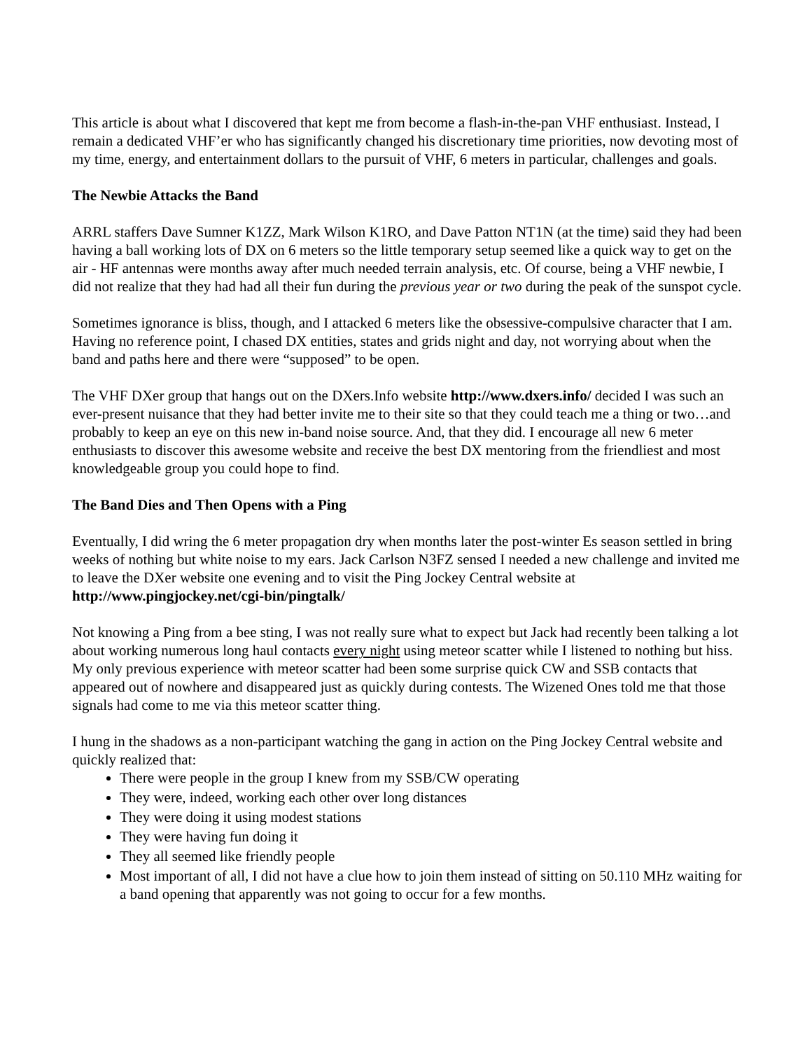This article is about what I discovered that kept me from become a flash-in-the-pan VHF enthusiast. Instead, I remain a dedicated VHF’er who has significantly changed his discretionary time priorities, now devoting most of my time, energy, and entertainment dollars to the pursuit of VHF, 6 meters in particular, challenges and goals.
The Newbie Attacks the Band
ARRL staffers Dave Sumner K1ZZ, Mark Wilson K1RO, and Dave Patton NT1N (at the time) said they had been having a ball working lots of DX on 6 meters so the little temporary setup seemed like a quick way to get on the air - HF antennas were months away after much needed terrain analysis, etc. Of course, being a VHF newbie, I did not realize that they had had all their fun during the previous year or two during the peak of the sunspot cycle.
Sometimes ignorance is bliss, though, and I attacked 6 meters like the obsessive-compulsive character that I am. Having no reference point, I chased DX entities, states and grids night and day, not worrying about when the band and paths here and there were “supposed” to be open.
The VHF DXer group that hangs out on the DXers.Info website http://www.dxers.info/ decided I was such an ever-present nuisance that they had better invite me to their site so that they could teach me a thing or two…and probably to keep an eye on this new in-band noise source. And, that they did. I encourage all new 6 meter enthusiasts to discover this awesome website and receive the best DX mentoring from the friendliest and most knowledgeable group you could hope to find.
The Band Dies and Then Opens with a Ping
Eventually, I did wring the 6 meter propagation dry when months later the post-winter Es season settled in bring weeks of nothing but white noise to my ears. Jack Carlson N3FZ sensed I needed a new challenge and invited me to leave the DXer website one evening and to visit the Ping Jockey Central website at http://www.pingjockey.net/cgi-bin/pingtalk/
Not knowing a Ping from a bee sting, I was not really sure what to expect but Jack had recently been talking a lot about working numerous long haul contacts every night using meteor scatter while I listened to nothing but hiss. My only previous experience with meteor scatter had been some surprise quick CW and SSB contacts that appeared out of nowhere and disappeared just as quickly during contests. The Wizened Ones told me that those signals had come to me via this meteor scatter thing.
I hung in the shadows as a non-participant watching the gang in action on the Ping Jockey Central website and quickly realized that:
There were people in the group I knew from my SSB/CW operating
They were, indeed, working each other over long distances
They were doing it using modest stations
They were having fun doing it
They all seemed like friendly people
Most important of all, I did not have a clue how to join them instead of sitting on 50.110 MHz waiting for a band opening that apparently was not going to occur for a few months.